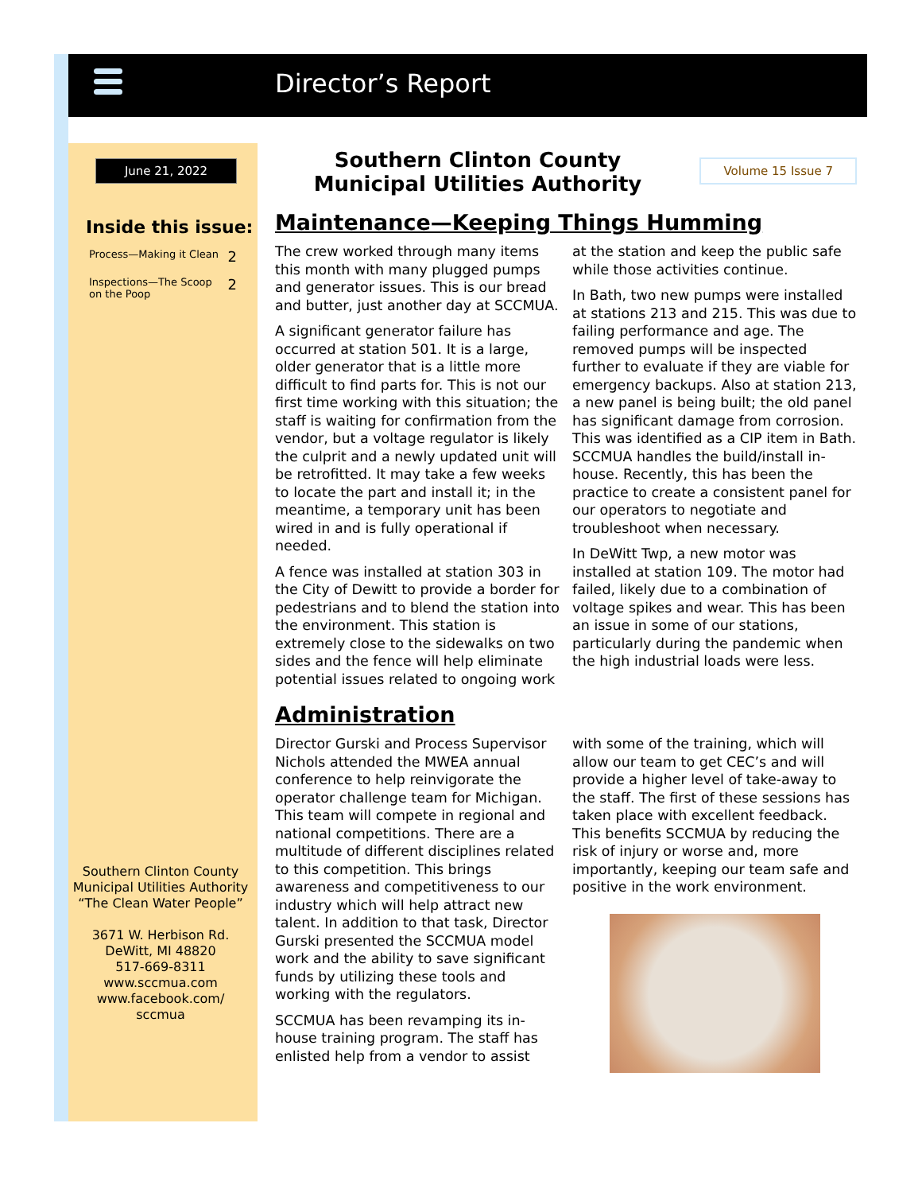Director’s Report
June 21, 2022
Inside this issue:
Process—Making it Clean 2
Inspections—The Scoop
on the Poop 2
Southern Clinton County Municipal Utilities Authority
“The Clean Water People”
3671 W. Herbison Rd.
DeWitt, MI 48820
517-669-8311
www.sccmua.com
www.facebook.com/
sccmua
Southern Clinton County Municipal Utilities Authority
Volume 15 Issue 7
Maintenance—Keeping Things Humming
The crew worked through many items this month with many plugged pumps and generator issues. This is our bread and butter, just another day at SCCMUA.
A significant generator failure has occurred at station 501. It is a large, older generator that is a little more difficult to find parts for. This is not our first time working with this situation; the staff is waiting for confirmation from the vendor, but a voltage regulator is likely the culprit and a newly updated unit will be retrofitted. It may take a few weeks to locate the part and install it; in the meantime, a temporary unit has been wired in and is fully operational if needed.
A fence was installed at station 303 in the City of Dewitt to provide a border for pedestrians and to blend the station into the environment. This station is extremely close to the sidewalks on two sides and the fence will help eliminate potential issues related to ongoing work at the station and keep the public safe while those activities continue.
In Bath, two new pumps were installed at stations 213 and 215. This was due to failing performance and age. The removed pumps will be inspected further to evaluate if they are viable for emergency backups. Also at station 213, a new panel is being built; the old panel has significant damage from corrosion. This was identified as a CIP item in Bath. SCCMUA handles the build/install in-house. Recently, this has been the practice to create a consistent panel for our operators to negotiate and troubleshoot when necessary.
In DeWitt Twp, a new motor was installed at station 109. The motor had failed, likely due to a combination of voltage spikes and wear. This has been an issue in some of our stations, particularly during the pandemic when the high industrial loads were less.
Administration
Director Gurski and Process Supervisor Nichols attended the MWEA annual conference to help reinvigorate the operator challenge team for Michigan. This team will compete in regional and national competitions. There are a multitude of different disciplines related to this competition. This brings awareness and competitiveness to our industry which will help attract new talent. In addition to that task, Director Gurski presented the SCCMUA model work and the ability to save significant funds by utilizing these tools and working with the regulators.
SCCMUA has been revamping its in-house training program. The staff has enlisted help from a vendor to assist with some of the training, which will allow our team to get CEC’s and will provide a higher level of take-away to the staff. The first of these sessions has taken place with excellent feedback. This benefits SCCMUA by reducing the risk of injury or worse and, more importantly, keeping our team safe and positive in the work environment.